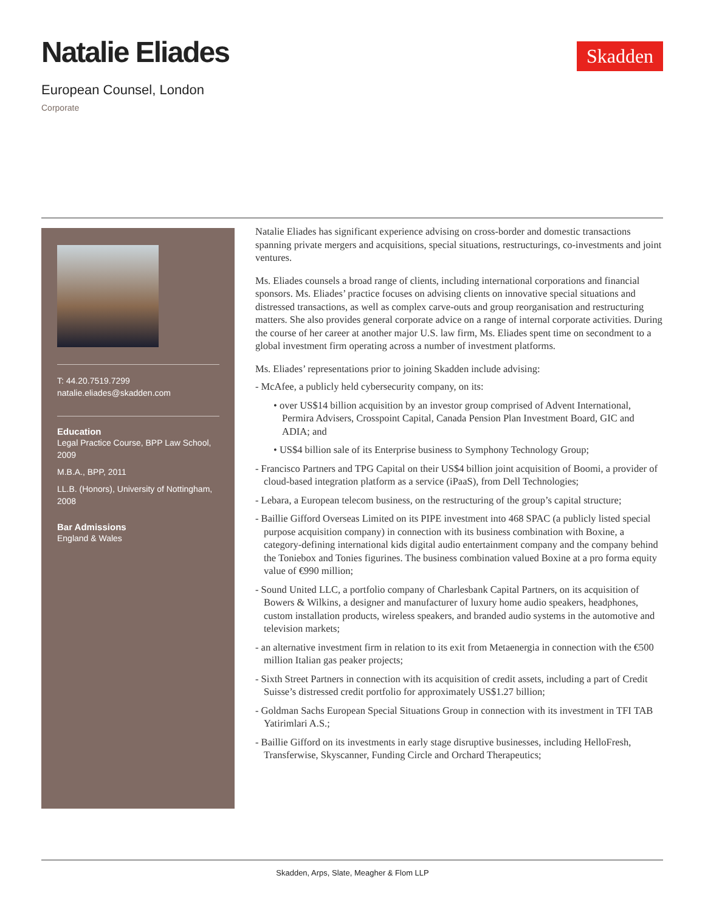Natalie Eliades
European Counsel, London
Corporate
Skadden
T: 44.20.7519.7299
natalie.eliades@skadden.com
Education
Legal Practice Course, BPP Law School, 2009
M.B.A., BPP, 2011
LL.B. (Honors), University of Nottingham, 2008
Bar Admissions
England & Wales
Natalie Eliades has significant experience advising on cross-border and domestic transactions spanning private mergers and acquisitions, special situations, restructurings, co-investments and joint ventures.
Ms. Eliades counsels a broad range of clients, including international corporations and financial sponsors. Ms. Eliades’ practice focuses on advising clients on innovative special situations and distressed transactions, as well as complex carve-outs and group reorganisation and restructuring matters. She also provides general corporate advice on a range of internal corporate activities. During the course of her career at another major U.S. law firm, Ms. Eliades spent time on secondment to a global investment firm operating across a number of investment platforms.
Ms. Eliades’ representations prior to joining Skadden include advising:
- McAfee, a publicly held cybersecurity company, on its:
• over US$14 billion acquisition by an investor group comprised of Advent International, Permira Advisers, Crosspoint Capital, Canada Pension Plan Investment Board, GIC and ADIA; and
• US$4 billion sale of its Enterprise business to Symphony Technology Group;
- Francisco Partners and TPG Capital on their US$4 billion joint acquisition of Boomi, a provider of cloud-based integration platform as a service (iPaaS), from Dell Technologies;
- Lebara, a European telecom business, on the restructuring of the group’s capital structure;
- Baillie Gifford Overseas Limited on its PIPE investment into 468 SPAC (a publicly listed special purpose acquisition company) in connection with its business combination with Boxine, a category-defining international kids digital audio entertainment company and the company behind the Toniebox and Tonies figurines. The business combination valued Boxine at a pro forma equity value of €990 million;
- Sound United LLC, a portfolio company of Charlesbank Capital Partners, on its acquisition of Bowers & Wilkins, a designer and manufacturer of luxury home audio speakers, headphones, custom installation products, wireless speakers, and branded audio systems in the automotive and television markets;
- an alternative investment firm in relation to its exit from Metaenergia in connection with the €500 million Italian gas peaker projects;
- Sixth Street Partners in connection with its acquisition of credit assets, including a part of Credit Suisse’s distressed credit portfolio for approximately US$1.27 billion;
- Goldman Sachs European Special Situations Group in connection with its investment in TFI TAB Yatirimlari A.S.;
- Baillie Gifford on its investments in early stage disruptive businesses, including HelloFresh, Transferwise, Skyscanner, Funding Circle and Orchard Therapeutics;
Skadden, Arps, Slate, Meagher & Flom LLP